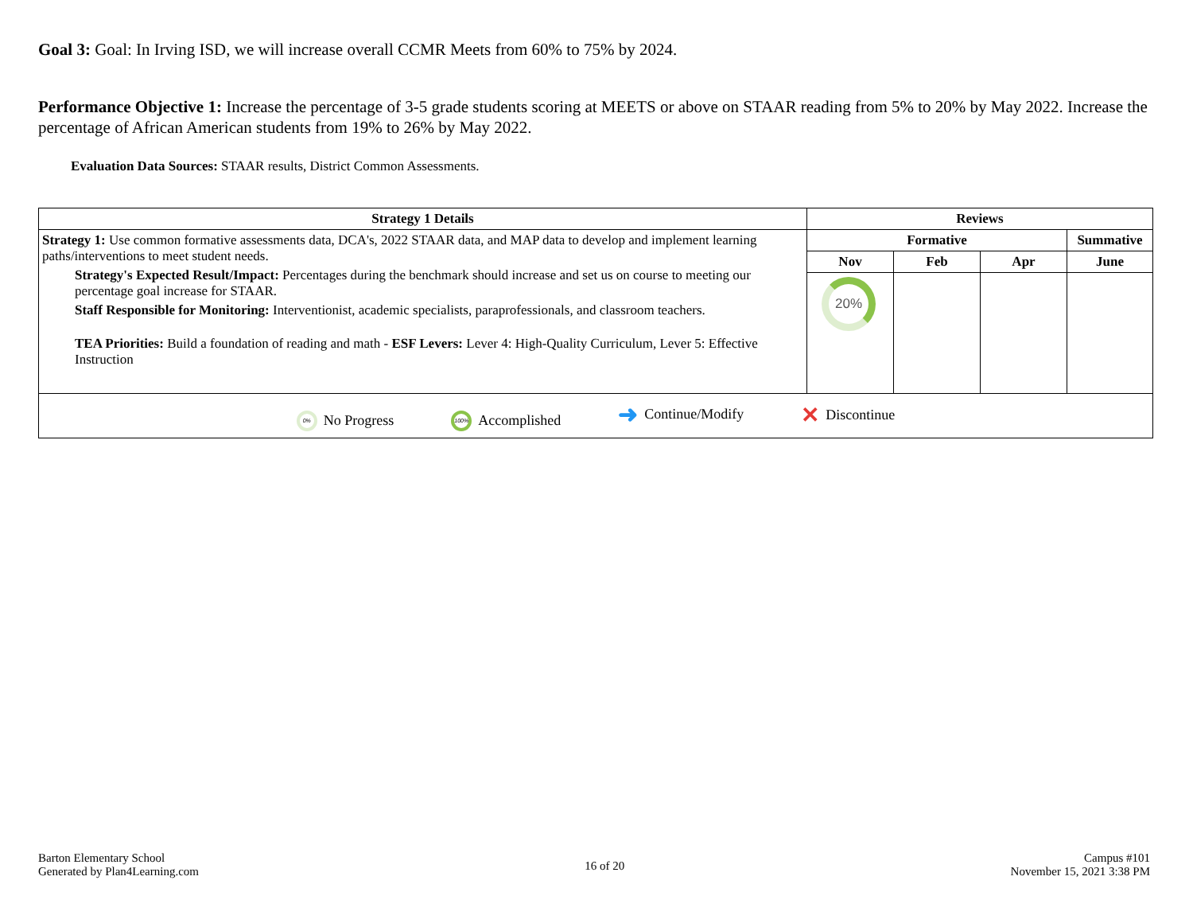Goal 3: Goal: In Irving ISD, we will increase overall CCMR Meets from 60% to 75% by 2024.
Performance Objective 1: Increase the percentage of 3-5 grade students scoring at MEETS or above on STAAR reading from 5% to 20% by May 2022. Increase the percentage of African American students from 19% to 26% by May 2022.
Evaluation Data Sources: STAAR results, District Common Assessments.
| Strategy 1 Details | Reviews | | | |
| --- | --- | --- | --- | --- |
| Strategy 1: Use common formative assessments data, DCA's, 2022 STAAR data, and MAP data to develop and implement learning paths/interventions to meet student needs. Strategy's Expected Result/Impact: Percentages during the benchmark should increase and set us on course to meeting our percentage goal increase for STAAR. Staff Responsible for Monitoring: Interventionist, academic specialists, paraprofessionals, and classroom teachers. TEA Priorities: Build a foundation of reading and math - ESF Levers: Lever 4: High-Quality Curriculum, Lever 5: Effective Instruction | Formative | | | Summative |
| | Nov | Feb | Apr | June |
| | 20% | | | |
| 0% No Progress 100% Accomplished ➜ Continue/Modify ✕ Discontinue | | | | |
Barton Elementary School
Generated by Plan4Learning.com
16 of 20
Campus #101
November 15, 2021 3:38 PM